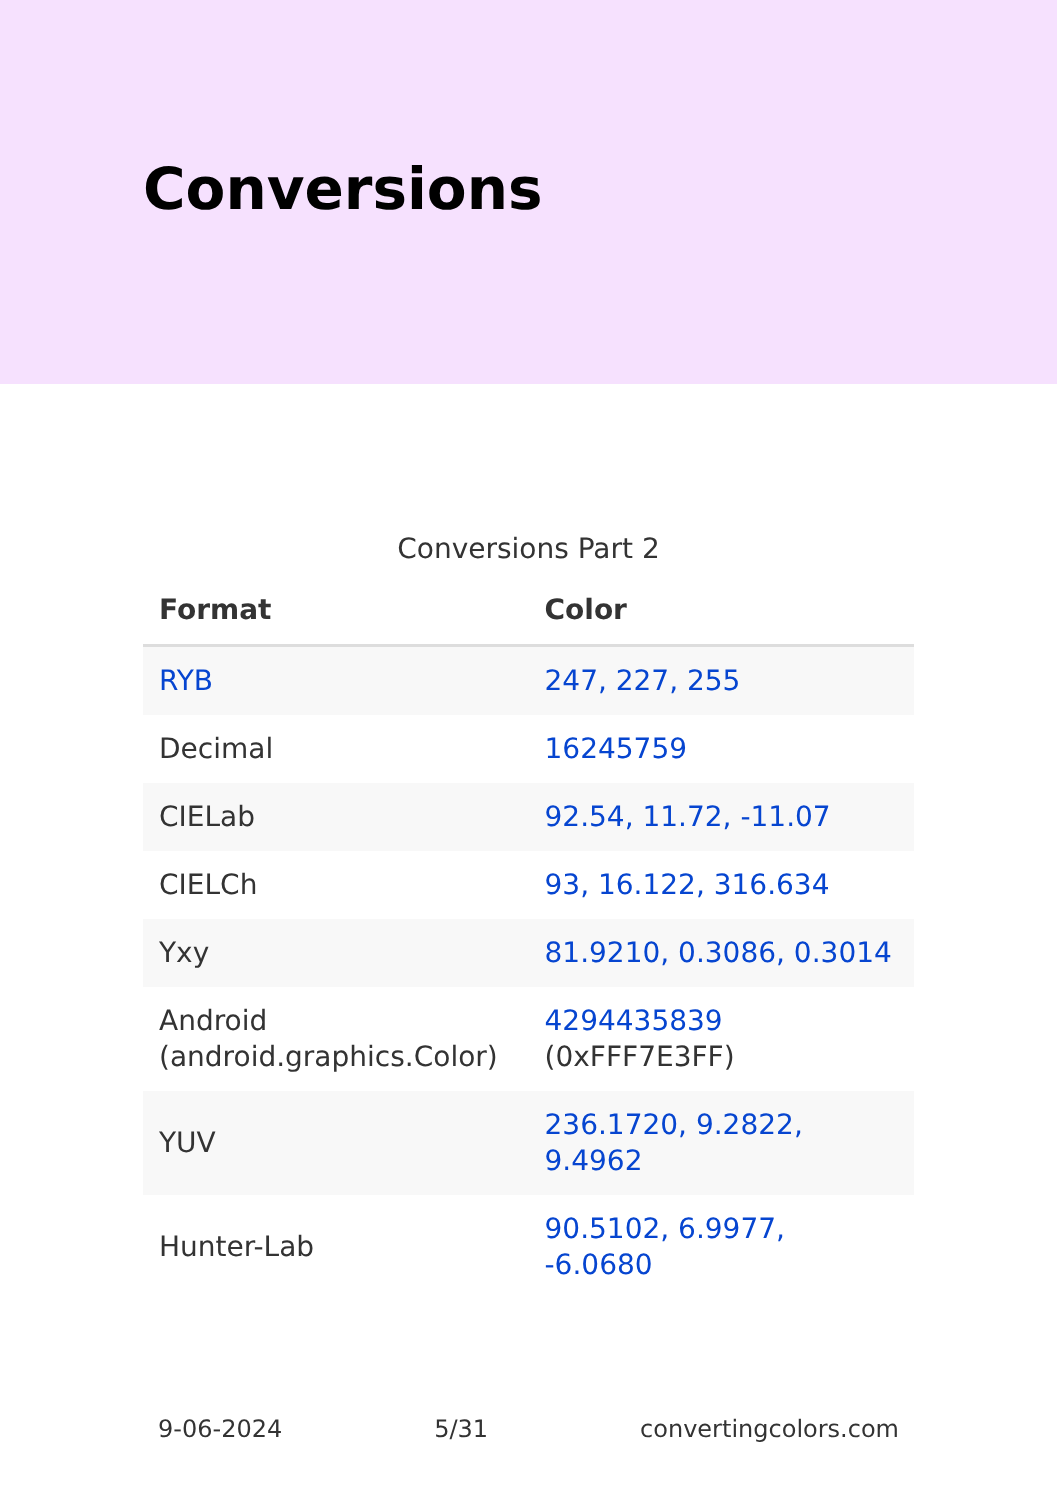Conversions
Conversions Part 2
| Format | Color |
| --- | --- |
| RYB | 247, 227, 255 |
| Decimal | 16245759 |
| CIELab | 92.54, 11.72, -11.07 |
| CIELCh | 93, 16.122, 316.634 |
| Yxy | 81.9210, 0.3086, 0.3014 |
| Android (android.graphics.Color) | 4294435839 (0xFFF7E3FF) |
| YUV | 236.1720, 9.2822, 9.4962 |
| Hunter-Lab | 90.5102, 6.9977, -6.0680 |
9-06-2024 5/31 convertingcolors.com